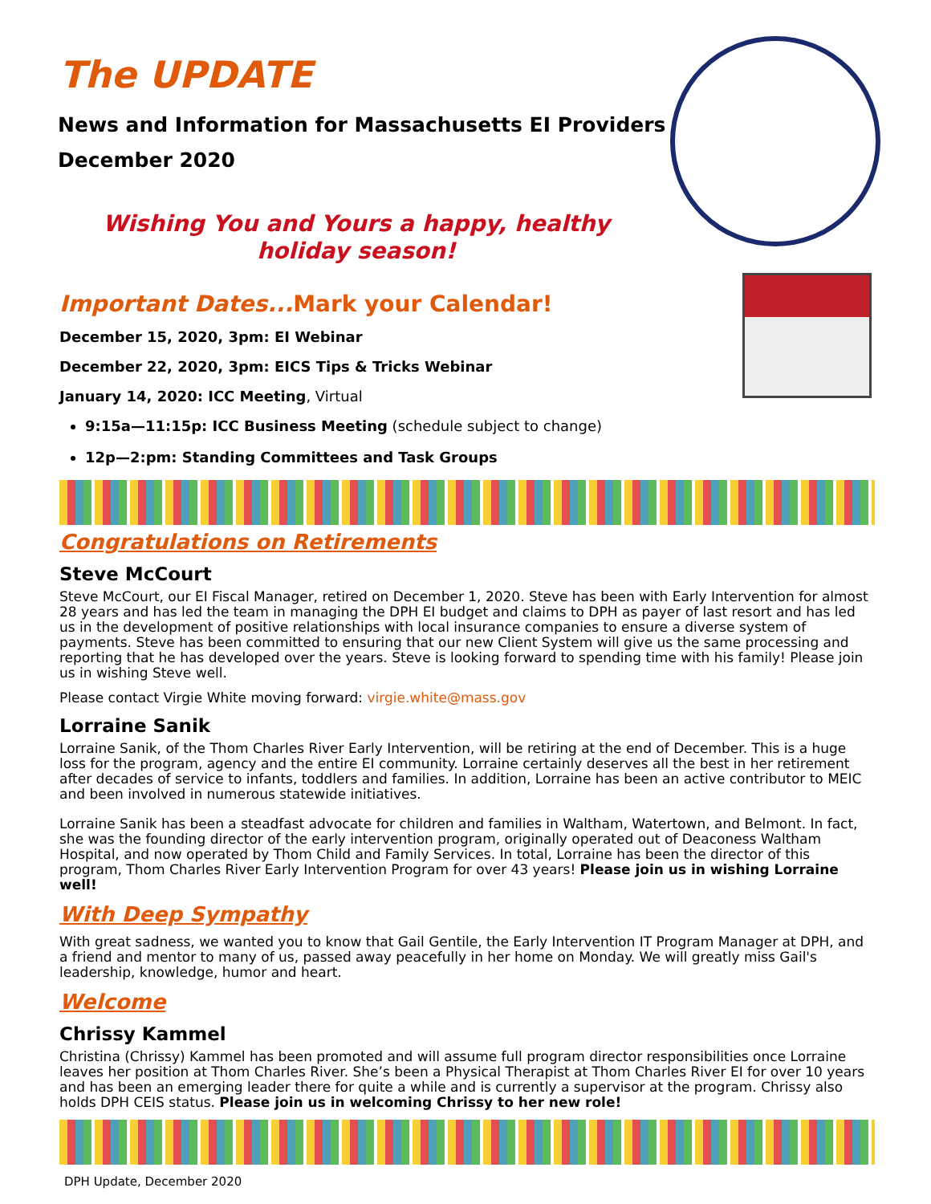The UPDATE
News and Information for Massachusetts EI Providers
December 2020
Wishing You and Yours a happy, healthy
holiday season!
Important Dates... Mark your Calendar!
December 15, 2020, 3pm: EI Webinar
December 22, 2020, 3pm: EICS Tips & Tricks Webinar
January 14, 2020: ICC Meeting, Virtual
9:15a—11:15p: ICC Business Meeting (schedule subject to change)
12p—2:pm: Standing Committees and Task Groups
Congratulations on Retirements
Steve McCourt
Steve McCourt, our EI Fiscal Manager, retired on December 1, 2020. Steve has been with Early Intervention for almost 28 years and has led the team in managing the DPH EI budget and claims to DPH as payer of last resort and has led us in the development of positive relationships with local insurance companies to ensure a diverse system of payments. Steve has been committed to ensuring that our new Client System will give us the same processing and reporting that he has developed over the years. Steve is looking forward to spending time with his family! Please join us in wishing Steve well.
Please contact Virgie White moving forward: virgie.white@mass.gov
Lorraine Sanik
Lorraine Sanik, of the Thom Charles River Early Intervention, will be retiring at the end of December. This is a huge loss for the program, agency and the entire EI community. Lorraine certainly deserves all the best in her retirement after decades of service to infants, toddlers and families. In addition, Lorraine has been an active contributor to MEIC and been involved in numerous statewide initiatives.
Lorraine Sanik has been a steadfast advocate for children and families in Waltham, Watertown, and Belmont. In fact, she was the founding director of the early intervention program, originally operated out of Deaconess Waltham Hospital, and now operated by Thom Child and Family Services. In total, Lorraine has been the director of this program, Thom Charles River Early Intervention Program for over 43 years! Please join us in wishing Lorraine well!
With Deep Sympathy
With great sadness, we wanted you to know that Gail Gentile, the Early Intervention IT Program Manager at DPH, and a friend and mentor to many of us, passed away peacefully in her home on Monday. We will greatly miss Gail's leadership, knowledge, humor and heart.
Welcome
Chrissy Kammel
Christina (Chrissy) Kammel has been promoted and will assume full program director responsibilities once Lorraine leaves her position at Thom Charles River. She’s been a Physical Therapist at Thom Charles River EI for over 10 years and has been an emerging leader there for quite a while and is currently a supervisor at the program. Chrissy also holds DPH CEIS status. Please join us in welcoming Chrissy to her new role!
DPH Update, December 2020